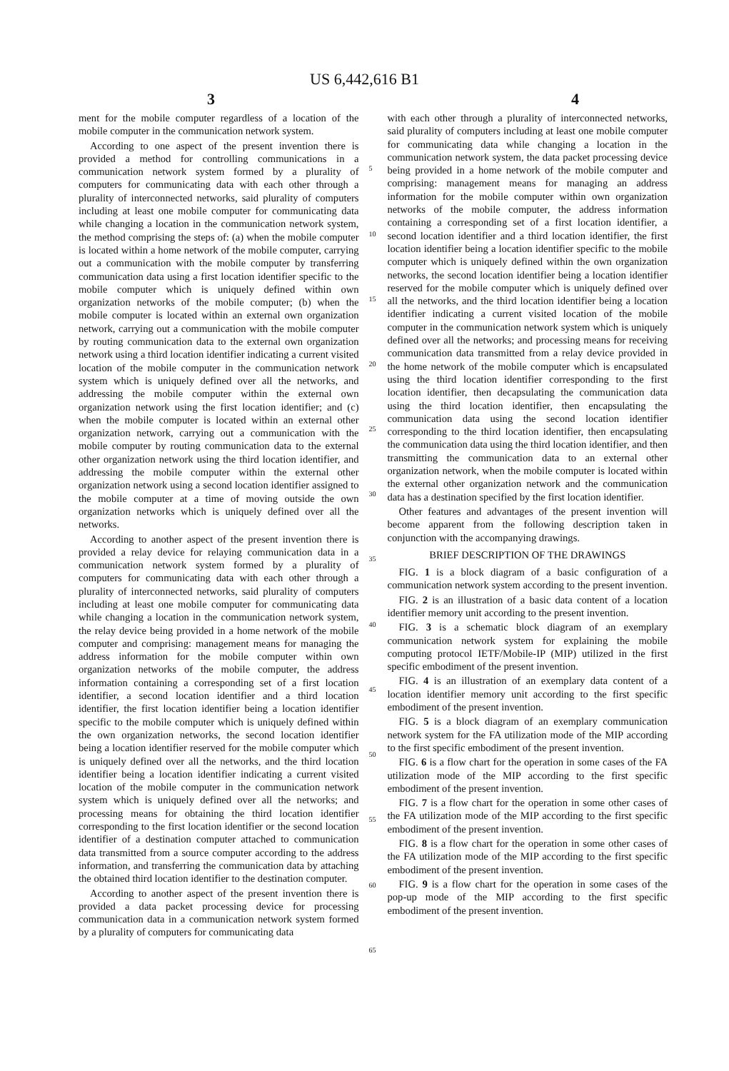US 6,442,616 B1
3 4
ment for the mobile computer regardless of a location of the mobile computer in the communication network system.
According to one aspect of the present invention there is provided a method for controlling communications in a communication network system formed by a plurality of computers for communicating data with each other through a plurality of interconnected networks, said plurality of computers including at least one mobile computer for communicating data while changing a location in the communication network system, the method comprising the steps of: (a) when the mobile computer is located within a home network of the mobile computer, carrying out a communication with the mobile computer by transferring communication data using a first location identifier specific to the mobile computer which is uniquely defined within own organization networks of the mobile computer; (b) when the mobile computer is located within an external own organization network, carrying out a communication with the mobile computer by routing communication data to the external own organization network using a third location identifier indicating a current visited location of the mobile computer in the communication network system which is uniquely defined over all the networks, and addressing the mobile computer within the external own organization network using the first location identifier; and (c) when the mobile computer is located within an external other organization network, carrying out a communication with the mobile computer by routing communication data to the external other organization network using the third location identifier, and addressing the mobile computer within the external other organization network using a second location identifier assigned to the mobile computer at a time of moving outside the own organization networks which is uniquely defined over all the networks.
According to another aspect of the present invention there is provided a relay device for relaying communication data in a communication network system formed by a plurality of computers for communicating data with each other through a plurality of interconnected networks, said plurality of computers including at least one mobile computer for communicating data while changing a location in the communication network system, the relay device being provided in a home network of the mobile computer and comprising: management means for managing the address information for the mobile computer within own organization networks of the mobile computer, the address information containing a corresponding set of a first location identifier, a second location identifier and a third location identifier, the first location identifier being a location identifier specific to the mobile computer which is uniquely defined within the own organization networks, the second location identifier being a location identifier reserved for the mobile computer which is uniquely defined over all the networks, and the third location identifier being a location identifier indicating a current visited location of the mobile computer in the communication network system which is uniquely defined over all the networks; and processing means for obtaining the third location identifier corresponding to the first location identifier or the second location identifier of a destination computer attached to communication data transmitted from a source computer according to the address information, and transferring the communication data by attaching the obtained third location identifier to the destination computer.
According to another aspect of the present invention there is provided a data packet processing device for processing communication data in a communication network system formed by a plurality of computers for communicating data
5
10
15
20
25
30
35
40
45
50
55
60
65
with each other through a plurality of interconnected networks, said plurality of computers including at least one mobile computer for communicating data while changing a location in the communication network system, the data packet processing device being provided in a home network of the mobile computer and comprising: management means for managing an address information for the mobile computer within own organization networks of the mobile computer, the address information containing a corresponding set of a first location identifier, a second location identifier and a third location identifier, the first location identifier being a location identifier specific to the mobile computer which is uniquely defined within the own organization networks, the second location identifier being a location identifier reserved for the mobile computer which is uniquely defined over all the networks, and the third location identifier being a location identifier indicating a current visited location of the mobile computer in the communication network system which is uniquely defined over all the networks; and processing means for receiving communication data transmitted from a relay device provided in the home network of the mobile computer which is encapsulated using the third location identifier corresponding to the first location identifier, then decapsulating the communication data using the third location identifier, then encapsulating the communication data using the second location identifier corresponding to the third location identifier, then encapsulating the communication data using the third location identifier, and then transmitting the communication data to an external other organization network, when the mobile computer is located within the external other organization network and the communication data has a destination specified by the first location identifier.
Other features and advantages of the present invention will become apparent from the following description taken in conjunction with the accompanying drawings.
BRIEF DESCRIPTION OF THE DRAWINGS
FIG. 1 is a block diagram of a basic configuration of a communication network system according to the present invention.
FIG. 2 is an illustration of a basic data content of a location identifier memory unit according to the present invention.
FIG. 3 is a schematic block diagram of an exemplary communication network system for explaining the mobile computing protocol IETF/Mobile-IP (MIP) utilized in the first specific embodiment of the present invention.
FIG. 4 is an illustration of an exemplary data content of a location identifier memory unit according to the first specific embodiment of the present invention.
FIG. 5 is a block diagram of an exemplary communication network system for the FA utilization mode of the MIP according to the first specific embodiment of the present invention.
FIG. 6 is a flow chart for the operation in some cases of the FA utilization mode of the MIP according to the first specific embodiment of the present invention.
FIG. 7 is a flow chart for the operation in some other cases of the FA utilization mode of the MIP according to the first specific embodiment of the present invention.
FIG. 8 is a flow chart for the operation in some other cases of the FA utilization mode of the MIP according to the first specific embodiment of the present invention.
FIG. 9 is a flow chart for the operation in some cases of the pop-up mode of the MIP according to the first specific embodiment of the present invention.